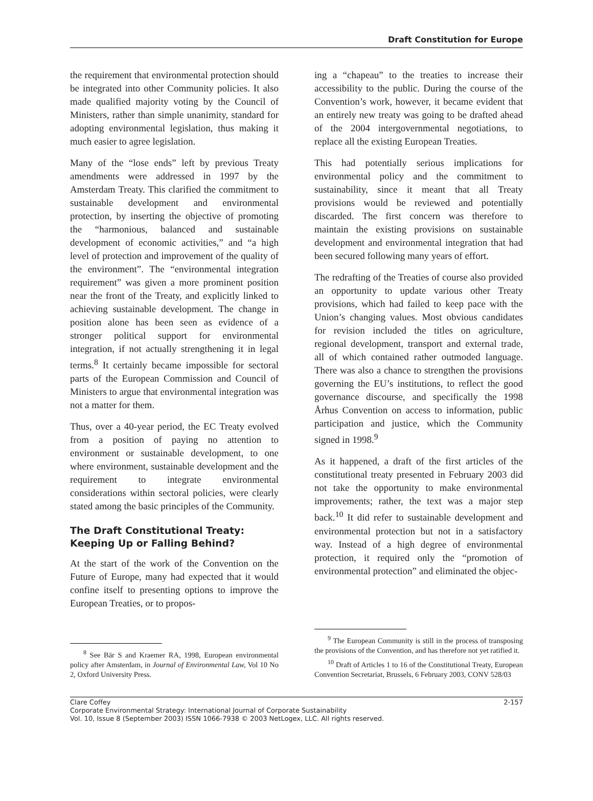Draft Constitution for Europe
the requirement that environmental protection should be integrated into other Community policies. It also made qualified majority voting by the Council of Ministers, rather than simple unanimity, standard for adopting environmental legislation, thus making it much easier to agree legislation.
Many of the “lose ends” left by previous Treaty amendments were addressed in 1997 by the Amsterdam Treaty. This clarified the commitment to sustainable development and environmental protection, by inserting the objective of promoting the “harmonious, balanced and sustainable development of economic activities,” and “a high level of protection and improvement of the quality of the environment”. The “environmental integration requirement” was given a more prominent position near the front of the Treaty, and explicitly linked to achieving sustainable development. The change in position alone has been seen as evidence of a stronger political support for environmental integration, if not actually strengthening it in legal terms.<sup>8</sup> It certainly became impossible for sectoral parts of the European Commission and Council of Ministers to argue that environmental integration was not a matter for them.
Thus, over a 40-year period, the EC Treaty evolved from a position of paying no attention to environment or sustainable development, to one where environment, sustainable development and the requirement to integrate environmental considerations within sectoral policies, were clearly stated among the basic principles of the Community.
The Draft Constitutional Treaty: Keeping Up or Falling Behind?
At the start of the work of the Convention on the Future of Europe, many had expected that it would confine itself to presenting options to improve the European Treaties, or to propos-
<sup>8</sup> See Bär S and Kraemer RA, 1998, European environmental policy after Amsterdam, in Journal of Environmental Law, Vol 10 No 2, Oxford University Press.
ing a “chapeau” to the treaties to increase their accessibility to the public. During the course of the Convention’s work, however, it became evident that an entirely new treaty was going to be drafted ahead of the 2004 intergovernmental negotiations, to replace all the existing European Treaties.
This had potentially serious implications for environmental policy and the commitment to sustainability, since it meant that all Treaty provisions would be reviewed and potentially discarded. The first concern was therefore to maintain the existing provisions on sustainable development and environmental integration that had been secured following many years of effort.
The redrafting of the Treaties of course also provided an opportunity to update various other Treaty provisions, which had failed to keep pace with the Union’s changing values. Most obvious candidates for revision included the titles on agriculture, regional development, transport and external trade, all of which contained rather outmoded language. There was also a chance to strengthen the provisions governing the EU’s institutions, to reflect the good governance discourse, and specifically the 1998 Århus Convention on access to information, public participation and justice, which the Community signed in 1998.<sup>9</sup>
As it happened, a draft of the first articles of the constitutional treaty presented in February 2003 did not take the opportunity to make environmental improvements; rather, the text was a major step back.<sup>10</sup> It did refer to sustainable development and environmental protection but not in a satisfactory way. Instead of a high degree of environmental protection, it required only the “promotion of environmental protection” and eliminated the objec-
<sup>9</sup> The European Community is still in the process of transposing the provisions of the Convention, and has therefore not yet ratified it.
<sup>10</sup> Draft of Articles 1 to 16 of the Constitutional Treaty, European Convention Secretariat, Brussels, 6 February 2003, CONV 528/03
Clare Coffey 2-157
Corporate Environmental Strategy: International Journal of Corporate Sustainability
Vol. 10, Issue 8 (September 2003) ISSN 1066-7938 © 2003 NetLogex, LLC. All rights reserved.